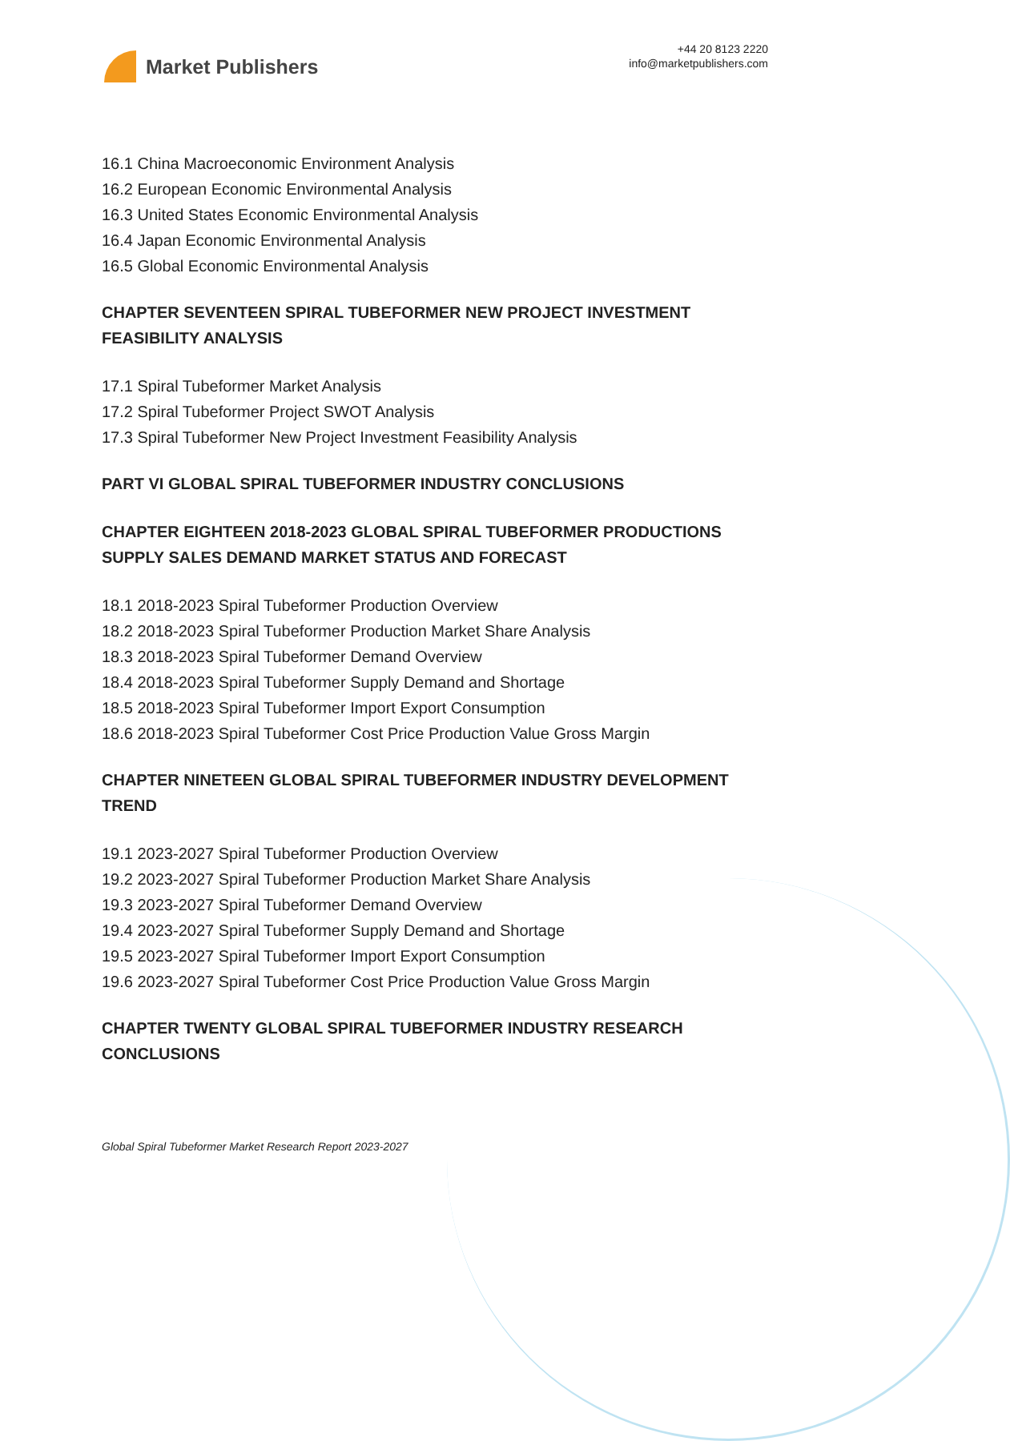Market Publishers
+44 20 8123 2220
info@marketpublishers.com
16.1 China Macroeconomic Environment Analysis
16.2 European Economic Environmental Analysis
16.3 United States Economic Environmental Analysis
16.4 Japan Economic Environmental Analysis
16.5 Global Economic Environmental Analysis
CHAPTER SEVENTEEN SPIRAL TUBEFORMER NEW PROJECT INVESTMENT FEASIBILITY ANALYSIS
17.1 Spiral Tubeformer Market Analysis
17.2 Spiral Tubeformer Project SWOT Analysis
17.3 Spiral Tubeformer New Project Investment Feasibility Analysis
PART VI GLOBAL SPIRAL TUBEFORMER INDUSTRY CONCLUSIONS
CHAPTER EIGHTEEN 2018-2023 GLOBAL SPIRAL TUBEFORMER PRODUCTIONS SUPPLY SALES DEMAND MARKET STATUS AND FORECAST
18.1 2018-2023 Spiral Tubeformer Production Overview
18.2 2018-2023 Spiral Tubeformer Production Market Share Analysis
18.3 2018-2023 Spiral Tubeformer Demand Overview
18.4 2018-2023 Spiral Tubeformer Supply Demand and Shortage
18.5 2018-2023 Spiral Tubeformer Import Export Consumption
18.6 2018-2023 Spiral Tubeformer Cost Price Production Value Gross Margin
CHAPTER NINETEEN GLOBAL SPIRAL TUBEFORMER INDUSTRY DEVELOPMENT TREND
19.1 2023-2027 Spiral Tubeformer Production Overview
19.2 2023-2027 Spiral Tubeformer Production Market Share Analysis
19.3 2023-2027 Spiral Tubeformer Demand Overview
19.4 2023-2027 Spiral Tubeformer Supply Demand and Shortage
19.5 2023-2027 Spiral Tubeformer Import Export Consumption
19.6 2023-2027 Spiral Tubeformer Cost Price Production Value Gross Margin
CHAPTER TWENTY GLOBAL SPIRAL TUBEFORMER INDUSTRY RESEARCH CONCLUSIONS
Global Spiral Tubeformer Market Research Report 2023-2027